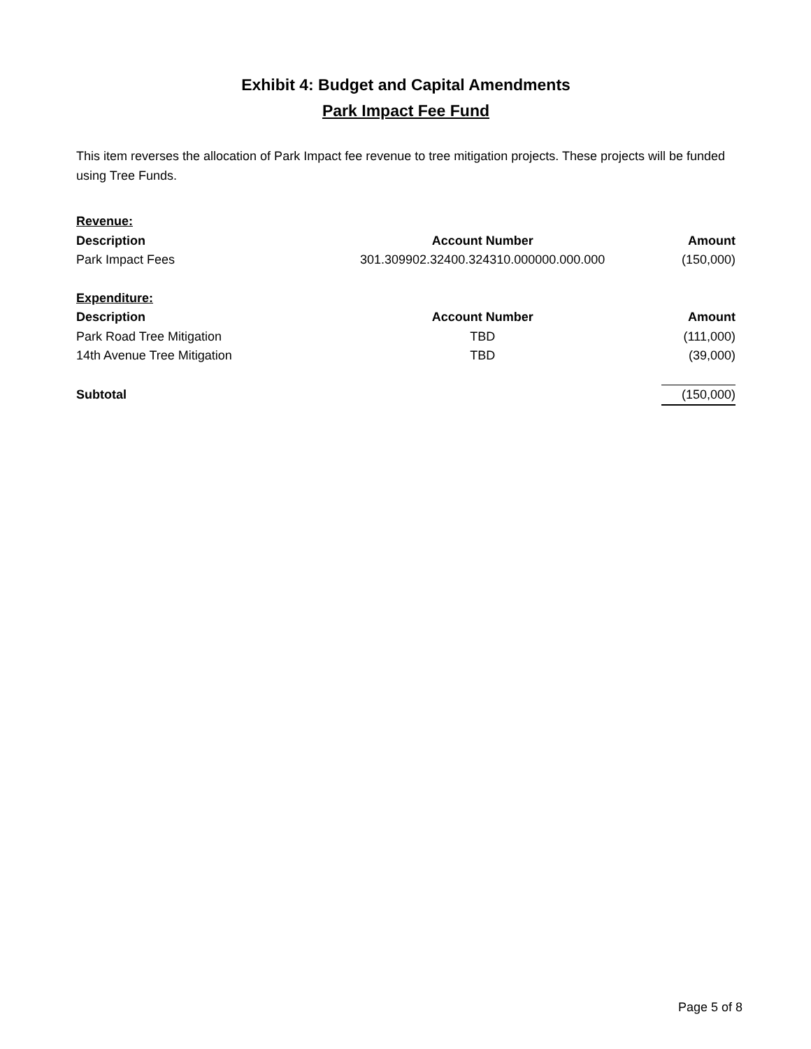Exhibit 4: Budget and Capital Amendments
Park Impact Fee Fund
This item reverses the allocation of Park Impact fee revenue to tree mitigation projects. These projects will be funded using Tree Funds.
| Revenue: | | |
| Description | Account Number | Amount |
| Park Impact Fees | 301.309902.32400.324310.000000.000.000 | (150,000) |
| Expenditure: | | |
| Description | Account Number | Amount |
| Park Road Tree Mitigation | TBD | (111,000) |
| 14th Avenue Tree Mitigation | TBD | (39,000) |
| Subtotal | | (150,000) |
Page 5 of 8